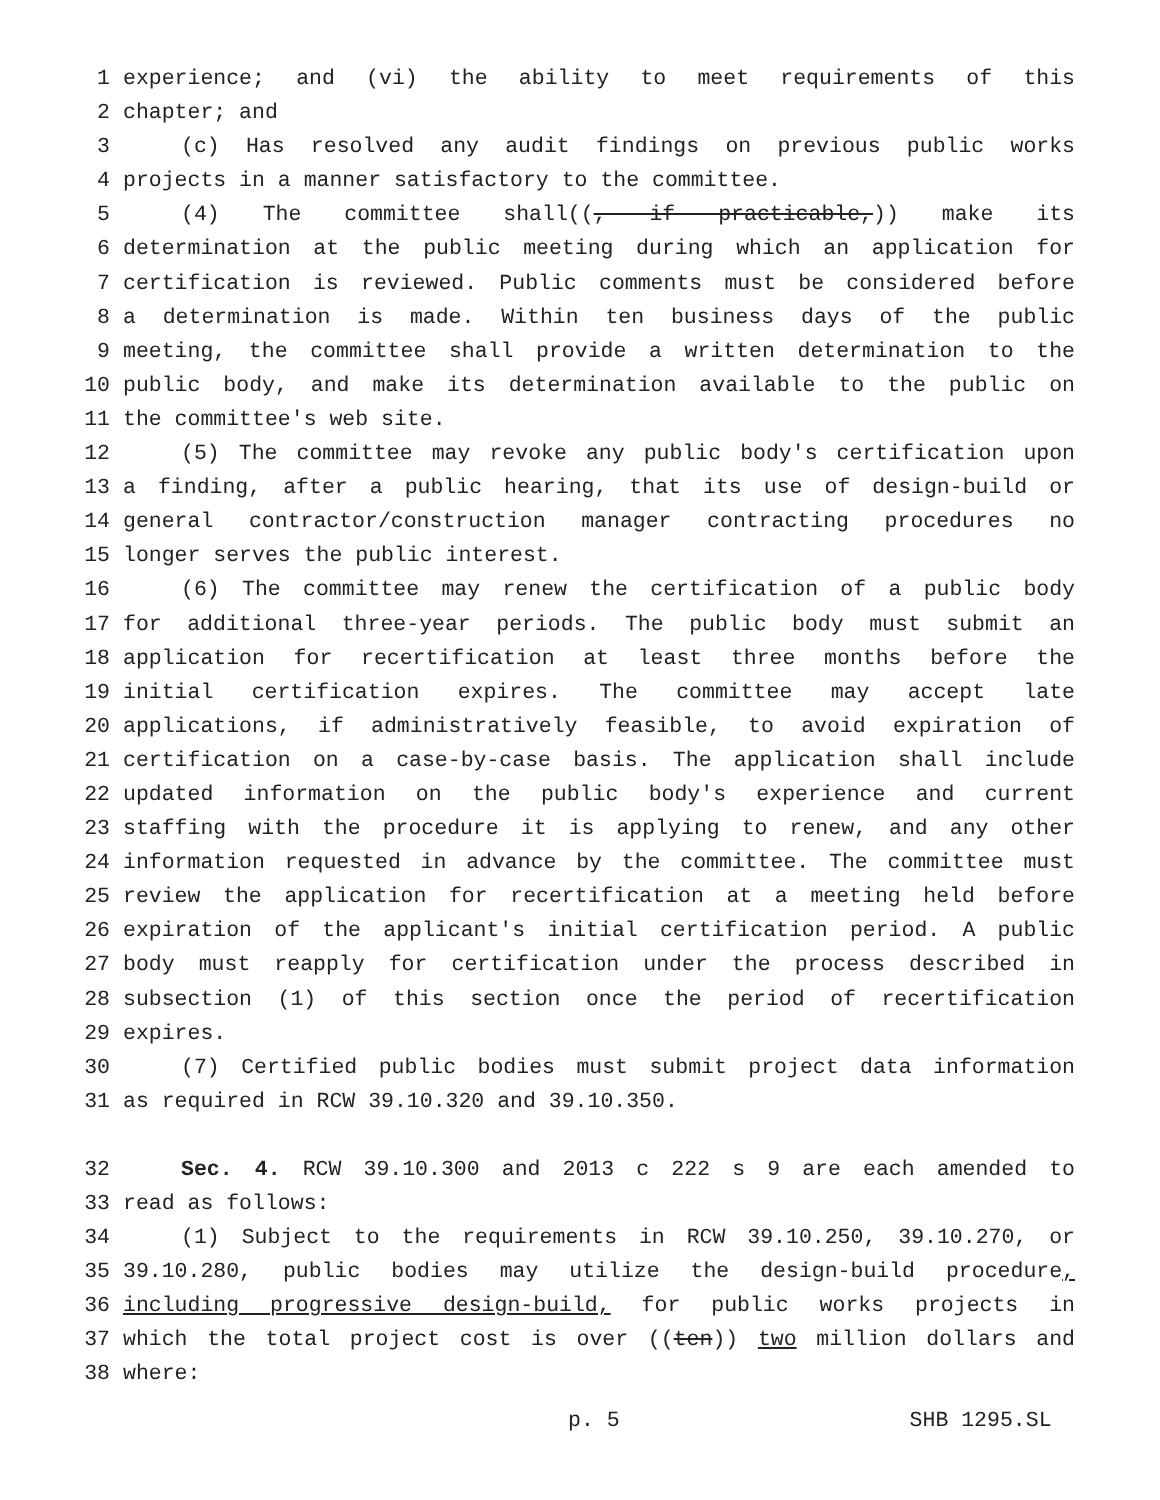1 experience; and (vi) the ability to meet requirements of this
2 chapter; and
3 (c) Has resolved any audit findings on previous public works
4 projects in a manner satisfactory to the committee.
5 (4) The committee shall((, if practicable,)) make its
6 determination at the public meeting during which an application for
7 certification is reviewed. Public comments must be considered before
8 a determination is made. Within ten business days of the public
9 meeting, the committee shall provide a written determination to the
10 public body, and make its determination available to the public on
11 the committee's web site.
12 (5) The committee may revoke any public body's certification upon
13 a finding, after a public hearing, that its use of design-build or
14 general contractor/construction manager contracting procedures no
15 longer serves the public interest.
16 (6) The committee may renew the certification of a public body
17 for additional three-year periods. The public body must submit an
18 application for recertification at least three months before the
19 initial certification expires. The committee may accept late
20 applications, if administratively feasible, to avoid expiration of
21 certification on a case-by-case basis. The application shall include
22 updated information on the public body's experience and current
23 staffing with the procedure it is applying to renew, and any other
24 information requested in advance by the committee. The committee must
25 review the application for recertification at a meeting held before
26 expiration of the applicant's initial certification period. A public
27 body must reapply for certification under the process described in
28 subsection (1) of this section once the period of recertification
29 expires.
30 (7) Certified public bodies must submit project data information
31 as required in RCW 39.10.320 and 39.10.350.
32 Sec. 4. RCW 39.10.300 and 2013 c 222 s 9 are each amended to
33 read as follows:
34 (1) Subject to the requirements in RCW 39.10.250, 39.10.270, or
35 39.10.280, public bodies may utilize the design-build procedure,
36 including progressive design-build, for public works projects in
37 which the total project cost is over ((ten)) two million dollars and
38 where:
p. 5 SHB 1295.SL